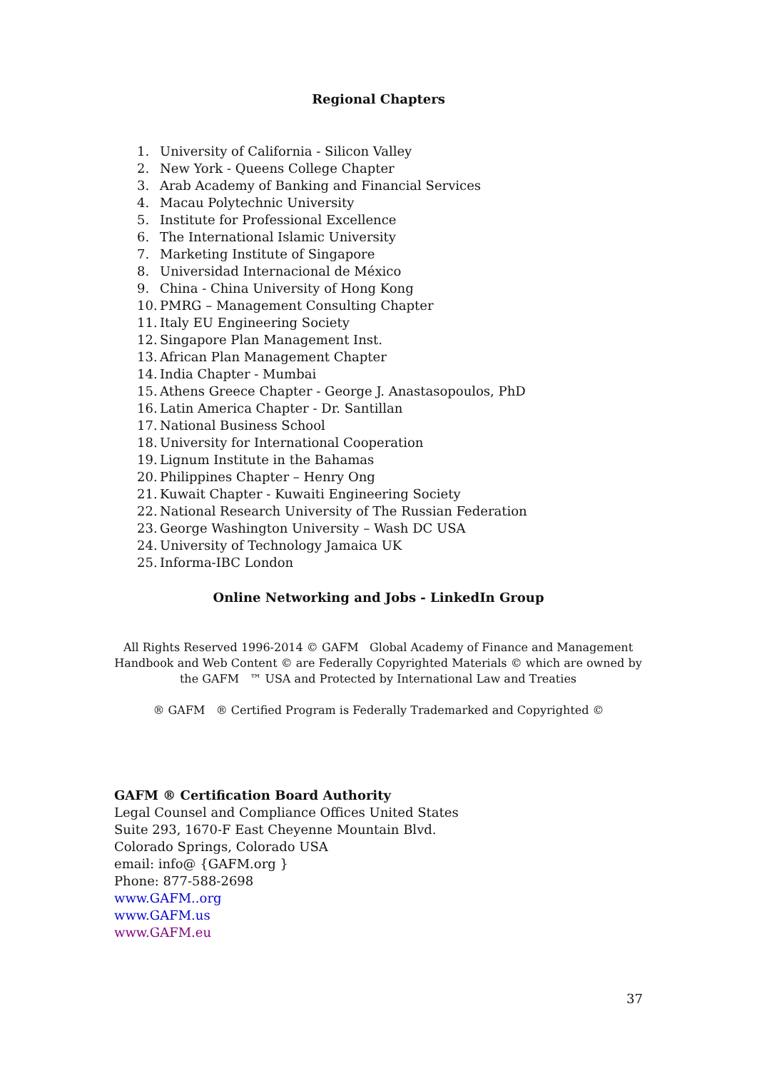Regional Chapters
1. University of California - Silicon Valley
2. New York - Queens College Chapter
3. Arab Academy of Banking and Financial Services
4. Macau Polytechnic University
5. Institute for Professional Excellence
6. The International Islamic University
7. Marketing Institute of Singapore
8. Universidad Internacional de México
9. China - China University of Hong Kong
10. PMRG – Management Consulting Chapter
11. Italy EU Engineering Society
12. Singapore Plan Management Inst.
13. African Plan Management Chapter
14. India Chapter - Mumbai
15. Athens Greece Chapter - George J. Anastasopoulos, PhD
16. Latin America Chapter - Dr. Santillan
17. National Business School
18. University for International Cooperation
19. Lignum Institute in the Bahamas
20. Philippines Chapter – Henry Ong
21. Kuwait Chapter - Kuwaiti Engineering Society
22. National Research University of The Russian Federation
23. George Washington University – Wash DC USA
24. University of Technology Jamaica UK
25. Informa-IBC London
Online Networking and Jobs - LinkedIn Group
All Rights Reserved 1996-2014 © GAFM Global Academy of Finance and Management Handbook and Web Content © are Federally Copyrighted Materials © which are owned by the GAFM ™ USA and Protected by International Law and Treaties
® GAFM ® Certified Program is Federally Trademarked and Copyrighted ©
GAFM ® Certification Board Authority
Legal Counsel and Compliance Offices United States
Suite 293, 1670-F East Cheyenne Mountain Blvd.
Colorado Springs, Colorado USA
email: info@ {GAFM.org }
Phone: 877-588-2698
www.GAFM..org
www.GAFM.us
www.GAFM.eu
37